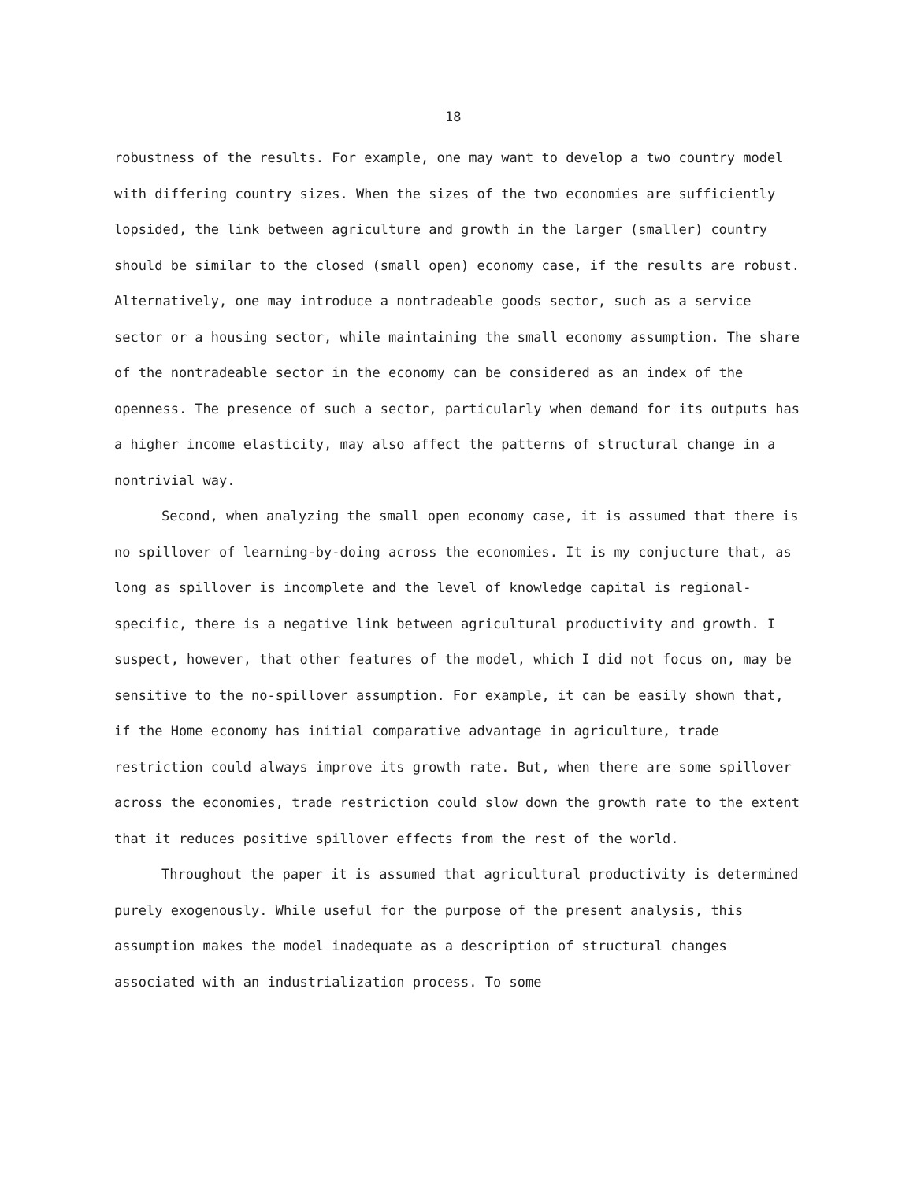18
robustness of the results. For example, one may want to develop a two country model with differing country sizes. When the sizes of the two economies are sufficiently lopsided, the link between agriculture and growth in the larger (smaller) country should be similar to the closed (small open) economy case, if the results are robust. Alternatively, one may introduce a nontradeable goods sector, such as a service sector or a housing sector, while maintaining the small economy assumption. The share of the nontradeable sector in the economy can be considered as an index of the openness. The presence of such a sector, particularly when demand for its outputs has a higher income elasticity, may also affect the patterns of structural change in a nontrivial way.
Second, when analyzing the small open economy case, it is assumed that there is no spillover of learning-by-doing across the economies. It is my conjucture that, as long as spillover is incomplete and the level of knowledge capital is regional-specific, there is a negative link between agricultural productivity and growth. I suspect, however, that other features of the model, which I did not focus on, may be sensitive to the no-spillover assumption. For example, it can be easily shown that, if the Home economy has initial comparative advantage in agriculture, trade restriction could always improve its growth rate. But, when there are some spillover across the economies, trade restriction could slow down the growth rate to the extent that it reduces positive spillover effects from the rest of the world.
Throughout the paper it is assumed that agricultural productivity is determined purely exogenously. While useful for the purpose of the present analysis, this assumption makes the model inadequate as a description of structural changes associated with an industrialization process. To some